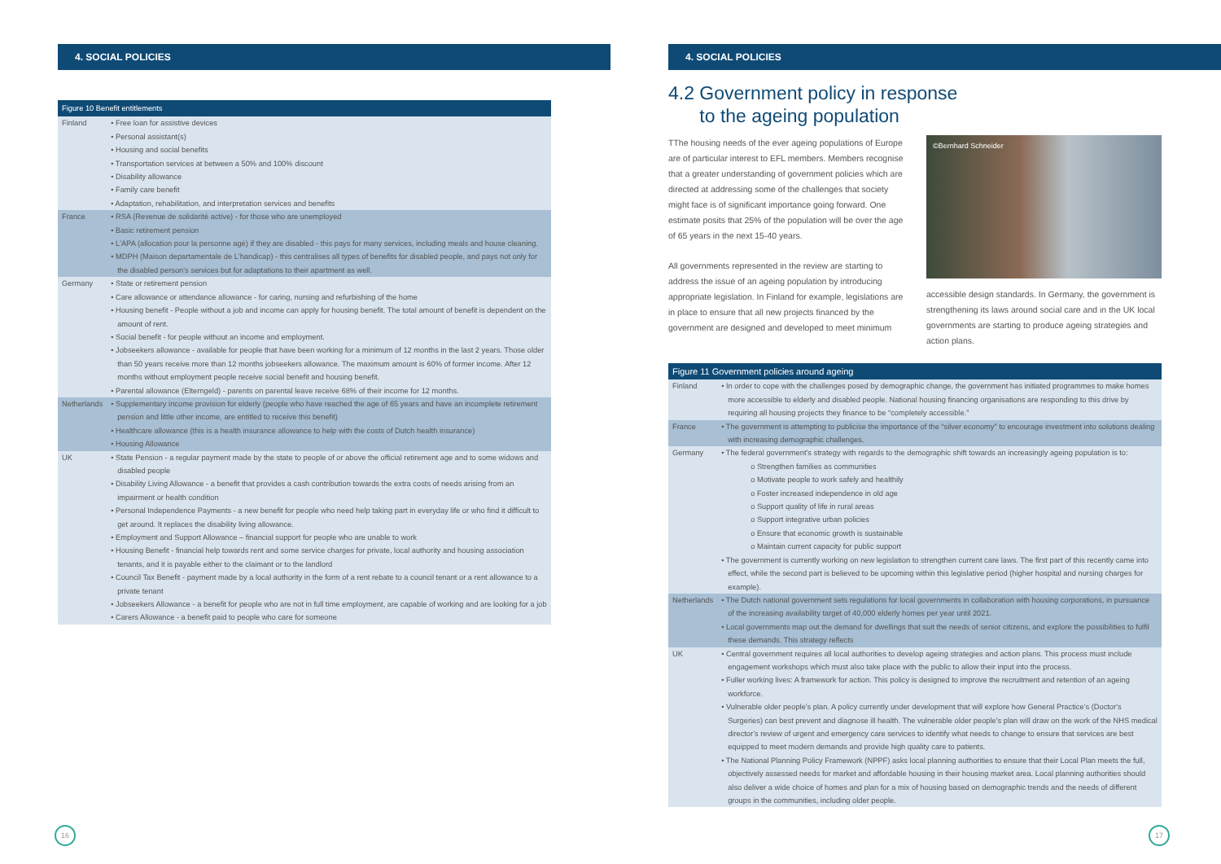4. SOCIAL POLICIES
| Figure 10 Benefit entitlements | |
| --- | --- |
| Finland | • Free loan for assistive devices • Personal assistant(s) • Housing and social benefits • Transportation services at between a 50% and 100% discount • Disability allowance • Family care benefit • Adaptation, rehabilitation, and interpretation services and benefits |
| France | • RSA (Revenue de solidarité active) - for those who are unemployed • Basic retirement pension • L'APA (allocation pour la personne agé) if they are disabled - this pays for many services, including meals and house cleaning. • MDPH (Maison departamentale de L'handicap) - this centralises all types of benefits for disabled people, and pays not only for the disabled person's services but for adaptations to their apartment as well. |
| Germany | • State or retirement pension • Care allowance or attendance allowance - for caring, nursing and refurbishing of the home • Housing benefit - People without a job and income can apply for housing benefit. The total amount of benefit is dependent on the amount of rent. • Social benefit - for people without an income and employment. • Jobseekers allowance - available for people that have been working for a minimum of 12 months in the last 2 years. Those older than 50 years receive more than 12 months jobseekers allowance. The maximum amount is 60% of former income. After 12 months without employment people receive social benefit and housing benefit. • Parental allowance (Elterngeld) - parents on parental leave receive 68% of their income for 12 months. |
| Netherlands | • Supplementary income provision for elderly (people who have reached the age of 65 years and have an incomplete retirement pension and little other income, are entitled to receive this benefit) • Healthcare allowance (this is a health insurance allowance to help with the costs of Dutch health insurance) • Housing Allowance |
| UK | • State Pension - a regular payment made by the state to people of or above the official retirement age and to some widows and disabled people • Disability Living Allowance - a benefit that provides a cash contribution towards the extra costs of needs arising from an impairment or health condition • Personal Independence Payments - a new benefit for people who need help taking part in everyday life or who find it difficult to get around. It replaces the disability living allowance. • Employment and Support Allowance – financial support for people who are unable to work • Housing Benefit - financial help towards rent and some service charges for private, local authority and housing association tenants, and it is payable either to the claimant or to the landlord • Council Tax Benefit - payment made by a local authority in the form of a rent rebate to a council tenant or a rent allowance to a private tenant • Jobseekers Allowance - a benefit for people who are not in full time employment, are capable of working and are looking for a job • Carers Allowance - a benefit paid to people who care for someone |
16
4. SOCIAL POLICIES
4.2 Government policy in response
to the ageing population
TThe housing needs of the ever ageing populations of Europe are of particular interest to EFL members. Members recognise that a greater understanding of government policies which are directed at addressing some of the challenges that society might face is of significant importance going forward. One estimate posits that 25% of the population will be over the age of 65 years in the next 15-40 years.
All governments represented in the review are starting to address the issue of an ageing population by introducing appropriate legislation. In Finland for example, legislations are in place to ensure that all new projects financed by the government are designed and developed to meet minimum
©Bernhard Schneider
accessible design standards. In Germany, the government is strengthening its laws around social care and in the UK local governments are starting to produce ageing strategies and action plans.
| Figure 11 Government policies around ageing | |
| --- | --- |
| Finland | • In order to cope with the challenges posed by demographic change, the government has initiated programmes to make homes more accessible to elderly and disabled people. National housing financing organisations are responding to this drive by requiring all housing projects they finance to be “completely accessible.” |
| France | • The government is attempting to publicise the importance of the “silver economy” to encourage investment into solutions dealing with increasing demographic challenges. |
| Germany | • The federal government's strategy with regards to the demographic shift towards an increasingly ageing population is to: o Strengthen families as communities o Motivate people to work safely and healthily o Foster increased independence in old age o Support quality of life in rural areas o Support integrative urban policies o Ensure that economic growth is sustainable o Maintain current capacity for public support • The government is currently working on new legislation to strengthen current care laws. The first part of this recently came into effect, while the second part is believed to be upcoming within this legislative period (higher hospital and nursing charges for example). |
| Netherlands | • The Dutch national government sets regulations for local governments in collaboration with housing corporations, in pursuance of the increasing availability target of 40,000 elderly homes per year until 2021. • Local governments map out the demand for dwellings that suit the needs of senior citizens, and explore the possibilities to fulfil these demands. This strategy reflects |
| UK | • Central government requires all local authorities to develop ageing strategies and action plans. This process must include engagement workshops which must also take place with the public to allow their input into the process. • Fuller working lives: A framework for action. This policy is designed to improve the recruitment and retention of an ageing workforce. • Vulnerable older people's plan. A policy currently under development that will explore how General Practice's (Doctor's Surgeries) can best prevent and diagnose ill health. The vulnerable older people's plan will draw on the work of the NHS medical director's review of urgent and emergency care services to identify what needs to change to ensure that services are best equipped to meet modern demands and provide high quality care to patients. • The National Planning Policy Framework (NPPF) asks local planning authorities to ensure that their Local Plan meets the full, objectively assessed needs for market and affordable housing in their housing market area. Local planning authorities should also deliver a wide choice of homes and plan for a mix of housing based on demographic trends and the needs of different groups in the communities, including older people. |
17